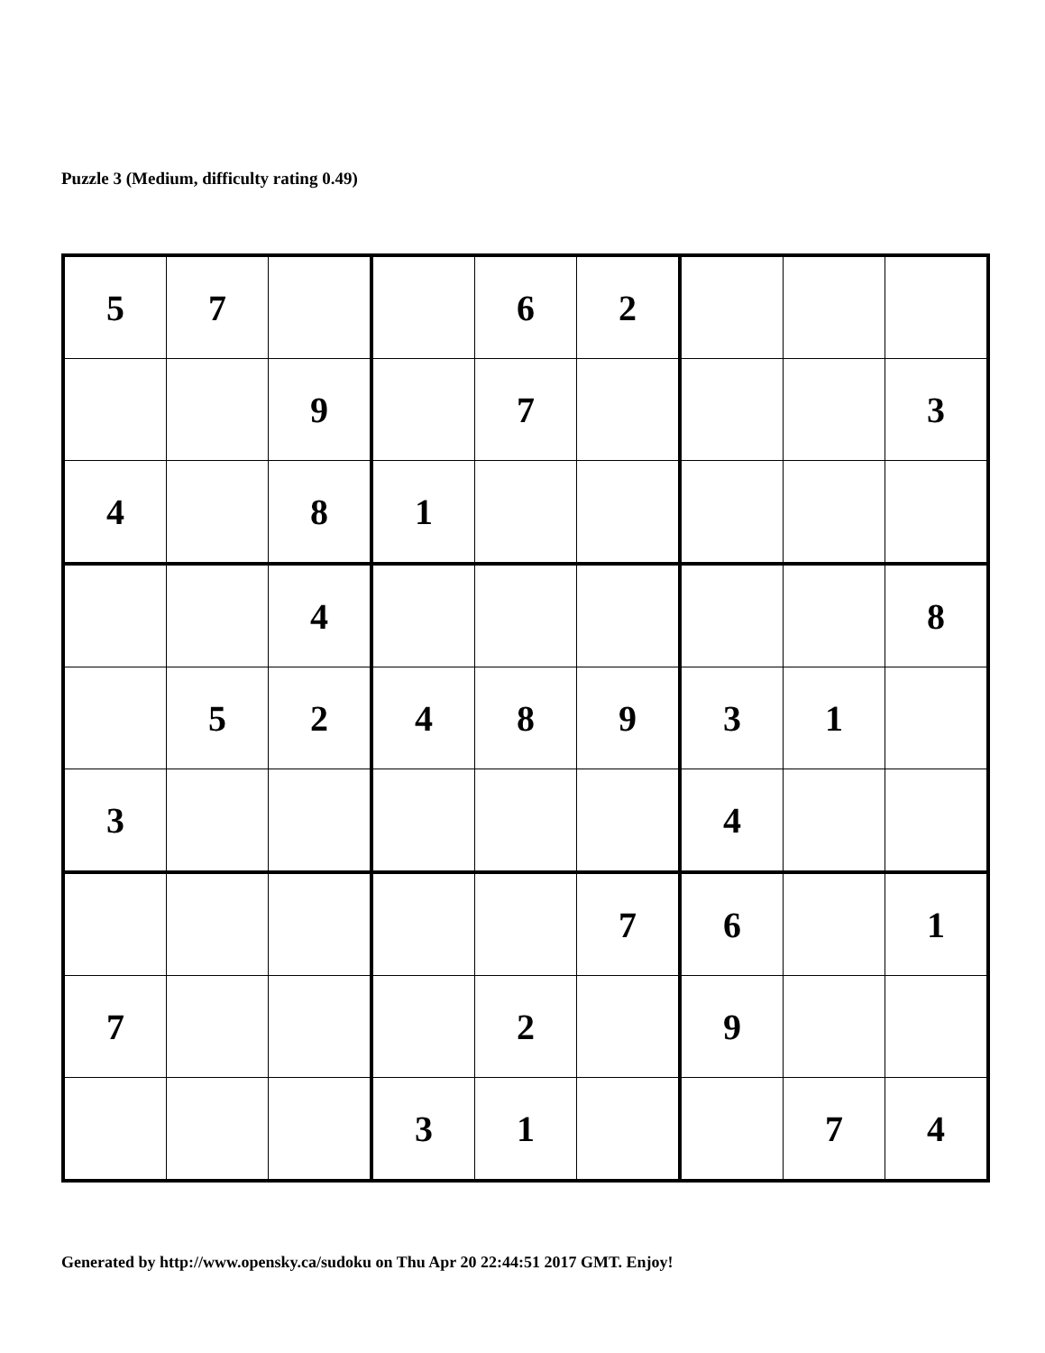Puzzle 3 (Medium, difficulty rating 0.49)
| 5 | 7 | | | 6 | 2 | | | |
| | | 9 | | 7 | | | | 3 |
| 4 | | 8 | 1 | | | | | |
| | | 4 | | | | | | 8 |
| | 5 | 2 | 4 | 8 | 9 | 3 | 1 | |
| 3 | | | | | | 4 | | |
| | | | | | 7 | 6 | | 1 |
| 7 | | | | 2 | | 9 | | |
| | | | 3 | 1 | | | 7 | 4 |
Generated by http://www.opensky.ca/sudoku on Thu Apr 20 22:44:51 2017 GMT. Enjoy!